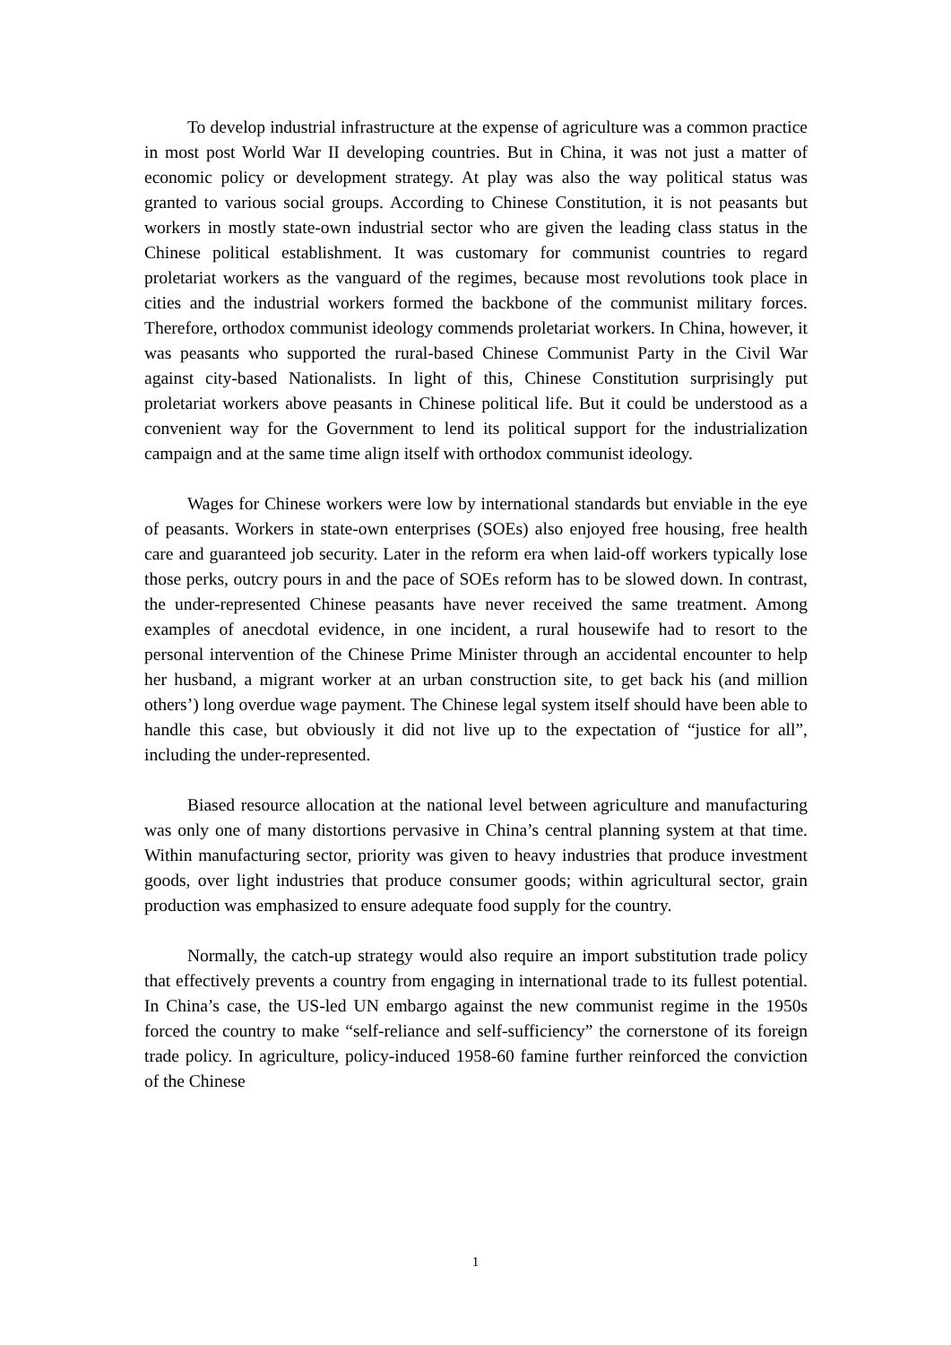To develop industrial infrastructure at the expense of agriculture was a common practice in most post World War II developing countries. But in China, it was not just a matter of economic policy or development strategy. At play was also the way political status was granted to various social groups. According to Chinese Constitution, it is not peasants but workers in mostly state-own industrial sector who are given the leading class status in the Chinese political establishment. It was customary for communist countries to regard proletariat workers as the vanguard of the regimes, because most revolutions took place in cities and the industrial workers formed the backbone of the communist military forces. Therefore, orthodox communist ideology commends proletariat workers. In China, however, it was peasants who supported the rural-based Chinese Communist Party in the Civil War against city-based Nationalists. In light of this, Chinese Constitution surprisingly put proletariat workers above peasants in Chinese political life. But it could be understood as a convenient way for the Government to lend its political support for the industrialization campaign and at the same time align itself with orthodox communist ideology.
Wages for Chinese workers were low by international standards but enviable in the eye of peasants. Workers in state-own enterprises (SOEs) also enjoyed free housing, free health care and guaranteed job security. Later in the reform era when laid-off workers typically lose those perks, outcry pours in and the pace of SOEs reform has to be slowed down. In contrast, the under-represented Chinese peasants have never received the same treatment. Among examples of anecdotal evidence, in one incident, a rural housewife had to resort to the personal intervention of the Chinese Prime Minister through an accidental encounter to help her husband, a migrant worker at an urban construction site, to get back his (and million others’) long overdue wage payment. The Chinese legal system itself should have been able to handle this case, but obviously it did not live up to the expectation of “justice for all”, including the under-represented.
Biased resource allocation at the national level between agriculture and manufacturing was only one of many distortions pervasive in China’s central planning system at that time. Within manufacturing sector, priority was given to heavy industries that produce investment goods, over light industries that produce consumer goods; within agricultural sector, grain production was emphasized to ensure adequate food supply for the country.
Normally, the catch-up strategy would also require an import substitution trade policy that effectively prevents a country from engaging in international trade to its fullest potential. In China’s case, the US-led UN embargo against the new communist regime in the 1950s forced the country to make “self-reliance and self-sufficiency” the cornerstone of its foreign trade policy. In agriculture, policy-induced 1958-60 famine further reinforced the conviction of the Chinese
1